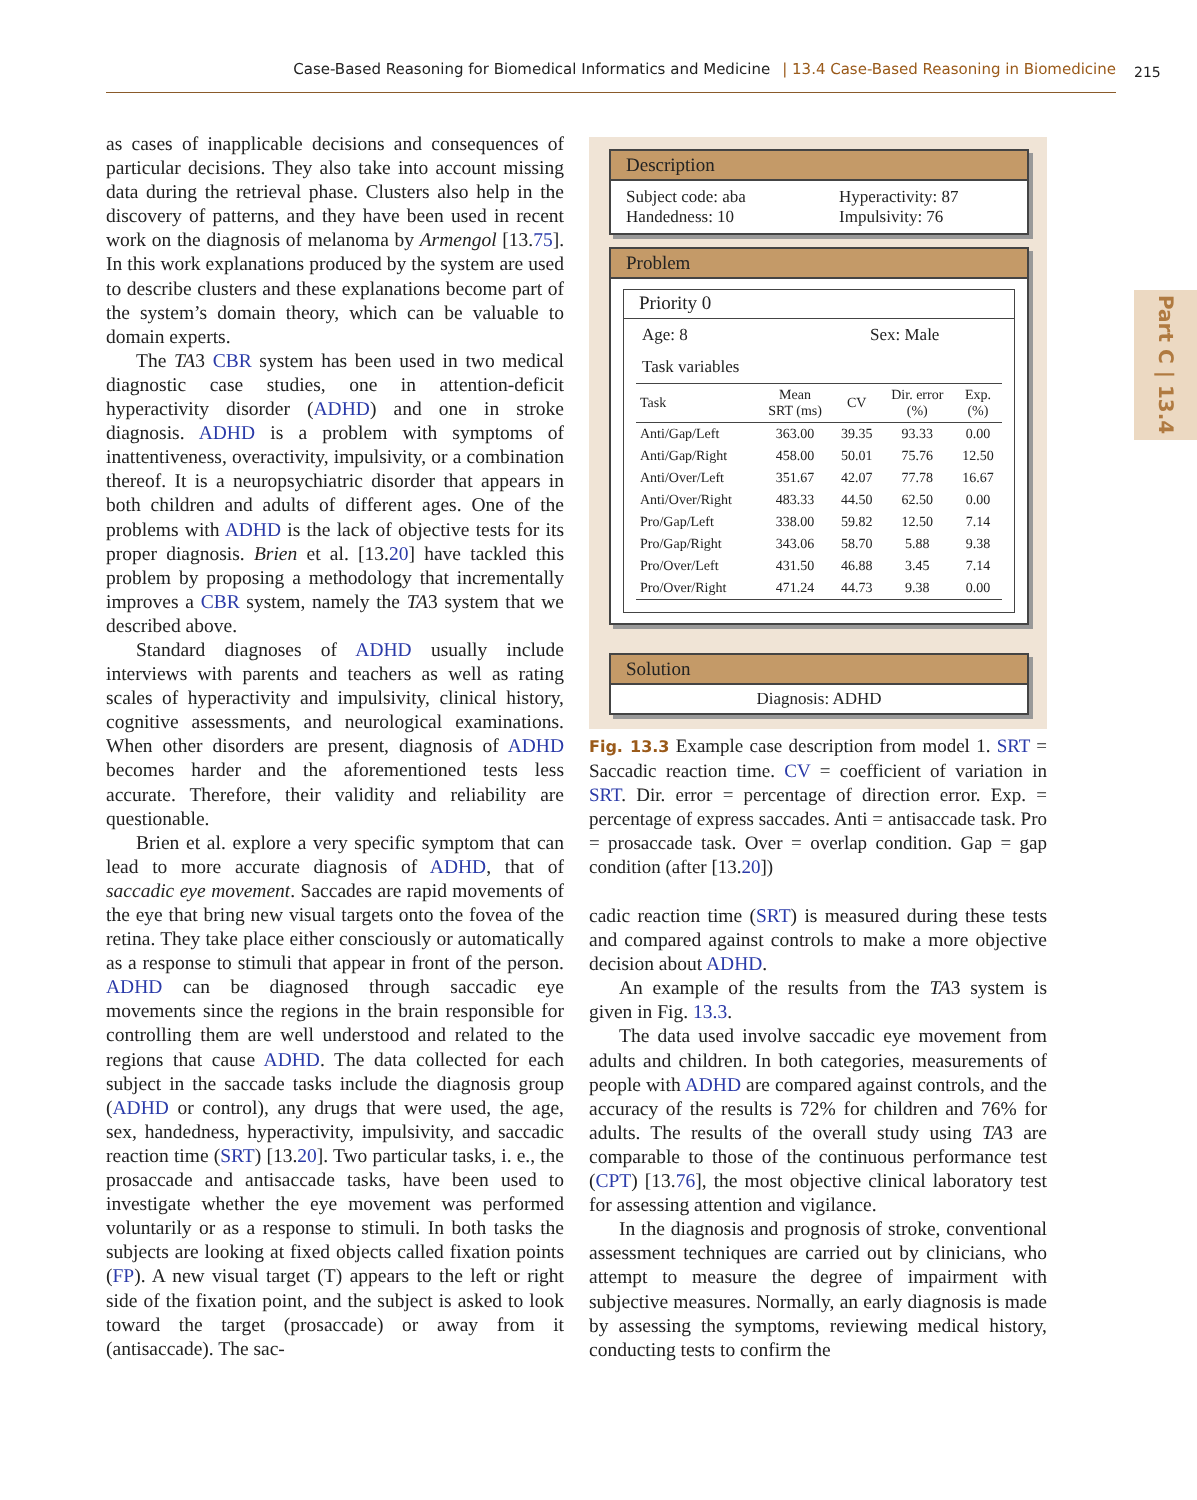Case-Based Reasoning for Biomedical Informatics and Medicine | 13.4 Case-Based Reasoning in Biomedicine 215
Part C | 13.4
as cases of inapplicable decisions and consequences of particular decisions. They also take into account missing data during the retrieval phase. Clusters also help in the discovery of patterns, and they have been used in recent work on the diagnosis of melanoma by Armengol [13.75]. In this work explanations produced by the system are used to describe clusters and these explanations become part of the system’s domain theory, which can be valuable to domain experts.
The TA3 CBR system has been used in two medical diagnostic case studies, one in attention-deficit hyperactivity disorder (ADHD) and one in stroke diagnosis. ADHD is a problem with symptoms of inattentiveness, overactivity, impulsivity, or a combination thereof. It is a neuropsychiatric disorder that appears in both children and adults of different ages. One of the problems with ADHD is the lack of objective tests for its proper diagnosis. Brien et al. [13.20] have tackled this problem by proposing a methodology that incrementally improves a CBR system, namely the TA3 system that we described above.
Standard diagnoses of ADHD usually include interviews with parents and teachers as well as rating scales of hyperactivity and impulsivity, clinical history, cognitive assessments, and neurological examinations. When other disorders are present, diagnosis of ADHD becomes harder and the aforementioned tests less accurate. Therefore, their validity and reliability are questionable.
Brien et al. explore a very specific symptom that can lead to more accurate diagnosis of ADHD, that of saccadic eye movement. Saccades are rapid movements of the eye that bring new visual targets onto the fovea of the retina. They take place either consciously or automatically as a response to stimuli that appear in front of the person. ADHD can be diagnosed through saccadic eye movements since the regions in the brain responsible for controlling them are well understood and related to the regions that cause ADHD. The data collected for each subject in the saccade tasks include the diagnosis group (ADHD or control), any drugs that were used, the age, sex, handedness, hyperactivity, impulsivity, and saccadic reaction time (SRT) [13.20]. Two particular tasks, i. e., the prosaccade and antisaccade tasks, have been used to investigate whether the eye movement was performed voluntarily or as a response to stimuli. In both tasks the subjects are looking at fixed objects called fixation points (FP). A new visual target (T) appears to the left or right side of the fixation point, and the subject is asked to look toward the target (prosaccade) or away from it (antisaccade). The sac-
Description
Subject code: aba
Handedness: 10
Hyperactivity: 87
Impulsivity: 76
Problem
Priority 0
Age: 8 Sex: Male
Task variables
| Task | Mean SRT (ms) | CV | Dir. error (%) | Exp. (%) |
| --- | --- | --- | --- | --- |
| Anti/Gap/Left | 363.00 | 39.35 | 93.33 | 0.00 |
| Anti/Gap/Right | 458.00 | 50.01 | 75.76 | 12.50 |
| Anti/Over/Left | 351.67 | 42.07 | 77.78 | 16.67 |
| Anti/Over/Right | 483.33 | 44.50 | 62.50 | 0.00 |
| Pro/Gap/Left | 338.00 | 59.82 | 12.50 | 7.14 |
| Pro/Gap/Right | 343.06 | 58.70 | 5.88 | 9.38 |
| Pro/Over/Left | 431.50 | 46.88 | 3.45 | 7.14 |
| Pro/Over/Right | 471.24 | 44.73 | 9.38 | 0.00 |
Solution
Diagnosis: ADHD
Fig. 13.3 Example case description from model 1. SRT = Saccadic reaction time. CV = coefficient of variation in SRT. Dir. error = percentage of direction error. Exp. = percentage of express saccades. Anti = antisaccade task. Pro = prosaccade task. Over = overlap condition. Gap = gap condition (after [13.20])
cadic reaction time (SRT) is measured during these tests and compared against controls to make a more objective decision about ADHD.
An example of the results from the TA3 system is given in Fig. 13.3.
The data used involve saccadic eye movement from adults and children. In both categories, measurements of people with ADHD are compared against controls, and the accuracy of the results is 72% for children and 76% for adults. The results of the overall study using TA3 are comparable to those of the continuous performance test (CPT) [13.76], the most objective clinical laboratory test for assessing attention and vigilance.
In the diagnosis and prognosis of stroke, conventional assessment techniques are carried out by clinicians, who attempt to measure the degree of impairment with subjective measures. Normally, an early diagnosis is made by assessing the symptoms, reviewing medical history, conducting tests to confirm the